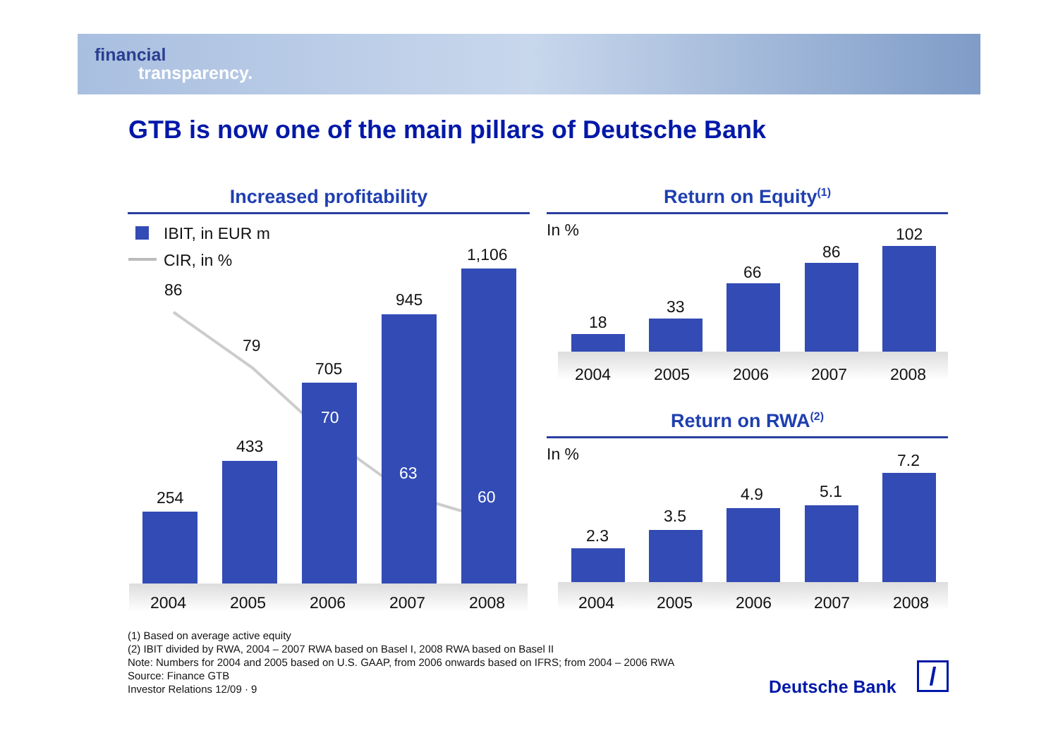financial
transparency.
GTB is now one of the main pillars of Deutsche Bank
Increased profitability Return on Equity<sup>(1)</sup>
IBIT, in EUR m
CIR, in %
254
433
705
945
1,106
86
79
70
63
60
2004 2005 2006 2007 2008
In %
18
33
66
86
102
2004 2005 2006 2007 2008
Return on RWA<sup>(2)</sup>
In %
2.3
3.5
4.9 5.1
7.2
2004 2005 2006 2007 2008
(1) Based on average active equity
(2) IBIT divided by RWA, 2004 – 2007 RWA based on Basel I, 2008 RWA based on Basel II
Note: Numbers for 2004 and 2005 based on U.S. GAAP, from 2006 onwards based on IFRS; from 2004 – 2006 RWA
Source: Finance GTB
Investor Relations 12/09 · 9
Deutsche Bank /